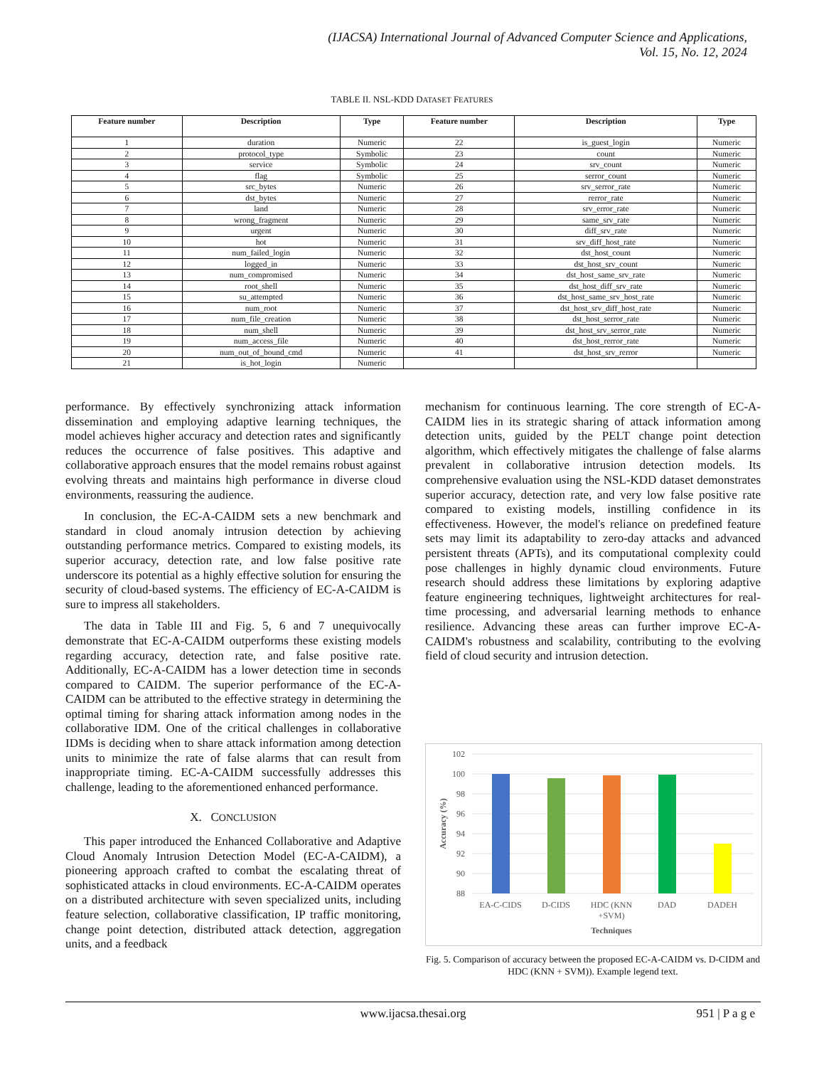(IJACSA) International Journal of Advanced Computer Science and Applications,
Vol. 15, No. 12, 2024
TABLE II. NSL-KDD DATASET FEATURES
| Feature number | Description | Type | Feature number | Description | Type |
| --- | --- | --- | --- | --- | --- |
| 1 | duration | Numeric | 22 | is_guest_login | Numeric |
| 2 | protocol_type | Symbolic | 23 | count | Numeric |
| 3 | service | Symbolic | 24 | srv_count | Numeric |
| 4 | flag | Symbolic | 25 | serror_count | Numeric |
| 5 | src_bytes | Numeric | 26 | srv_serror_rate | Numeric |
| 6 | dst_bytes | Numeric | 27 | rerror_rate | Numeric |
| 7 | land | Numeric | 28 | srv_error_rate | Numeric |
| 8 | wrong_fragment | Numeric | 29 | same_srv_rate | Numeric |
| 9 | urgent | Numeric | 30 | diff_srv_rate | Numeric |
| 10 | hot | Numeric | 31 | srv_diff_host_rate | Numeric |
| 11 | num_failed_login | Numeric | 32 | dst_host_count | Numeric |
| 12 | logged_in | Numeric | 33 | dst_host_srv_count | Numeric |
| 13 | num_compromised | Numeric | 34 | dst_host_same_srv_rate | Numeric |
| 14 | root_shell | Numeric | 35 | dst_host_diff_srv_rate | Numeric |
| 15 | su_attempted | Numeric | 36 | dst_host_same_srv_host_rate | Numeric |
| 16 | num_root | Numeric | 37 | dst_host_srv_diff_host_rate | Numeric |
| 17 | num_file_creation | Numeric | 38 | dst_host_serror_rate | Numeric |
| 18 | num_shell | Numeric | 39 | dst_host_srv_serror_rate | Numeric |
| 19 | num_access_file | Numeric | 40 | dst_host_rerror_rate | Numeric |
| 20 | num_out_of_bound_cmd | Numeric | 41 | dst_host_srv_rerror | Numeric |
| 21 | is_hot_login | Numeric | | | |
performance. By effectively synchronizing attack information dissemination and employing adaptive learning techniques, the model achieves higher accuracy and detection rates and significantly reduces the occurrence of false positives. This adaptive and collaborative approach ensures that the model remains robust against evolving threats and maintains high performance in diverse cloud environments, reassuring the audience.
In conclusion, the EC-A-CAIDM sets a new benchmark and standard in cloud anomaly intrusion detection by achieving outstanding performance metrics. Compared to existing models, its superior accuracy, detection rate, and low false positive rate underscore its potential as a highly effective solution for ensuring the security of cloud-based systems. The efficiency of EC-A-CAIDM is sure to impress all stakeholders.
The data in Table III and Fig. 5, 6 and 7 unequivocally demonstrate that EC-A-CAIDM outperforms these existing models regarding accuracy, detection rate, and false positive rate. Additionally, EC-A-CAIDM has a lower detection time in seconds compared to CAIDM. The superior performance of the EC-A-CAIDM can be attributed to the effective strategy in determining the optimal timing for sharing attack information among nodes in the collaborative IDM. One of the critical challenges in collaborative IDMs is deciding when to share attack information among detection units to minimize the rate of false alarms that can result from inappropriate timing. EC-A-CAIDM successfully addresses this challenge, leading to the aforementioned enhanced performance.
X. CONCLUSION
This paper introduced the Enhanced Collaborative and Adaptive Cloud Anomaly Intrusion Detection Model (EC-A-CAIDM), a pioneering approach crafted to combat the escalating threat of sophisticated attacks in cloud environments. EC-A-CAIDM operates on a distributed architecture with seven specialized units, including feature selection, collaborative classification, IP traffic monitoring, change point detection, distributed attack detection, aggregation units, and a feedback
mechanism for continuous learning. The core strength of EC-A-CAIDM lies in its strategic sharing of attack information among detection units, guided by the PELT change point detection algorithm, which effectively mitigates the challenge of false alarms prevalent in collaborative intrusion detection models. Its comprehensive evaluation using the NSL-KDD dataset demonstrates superior accuracy, detection rate, and very low false positive rate compared to existing models, instilling confidence in its effectiveness. However, the model's reliance on predefined feature sets may limit its adaptability to zero-day attacks and advanced persistent threats (APTs), and its computational complexity could pose challenges in highly dynamic cloud environments. Future research should address these limitations by exploring adaptive feature engineering techniques, lightweight architectures for real-time processing, and adversarial learning methods to enhance resilience. Advancing these areas can further improve EC-A-CAIDM's robustness and scalability, contributing to the evolving field of cloud security and intrusion detection.
102
100
98
96
94
92
90
88
EA-C-CIDS
D-CIDS
HDC (KNN
+SVM)
DAD
DADEH
Techniques
Accuracy (%)
Fig. 5. Comparison of accuracy between the proposed EC-A-CAIDM vs. D-CIDM and HDC (KNN + SVM)). Example legend text.
www.ijacsa.thesai.org 951 | P a g e